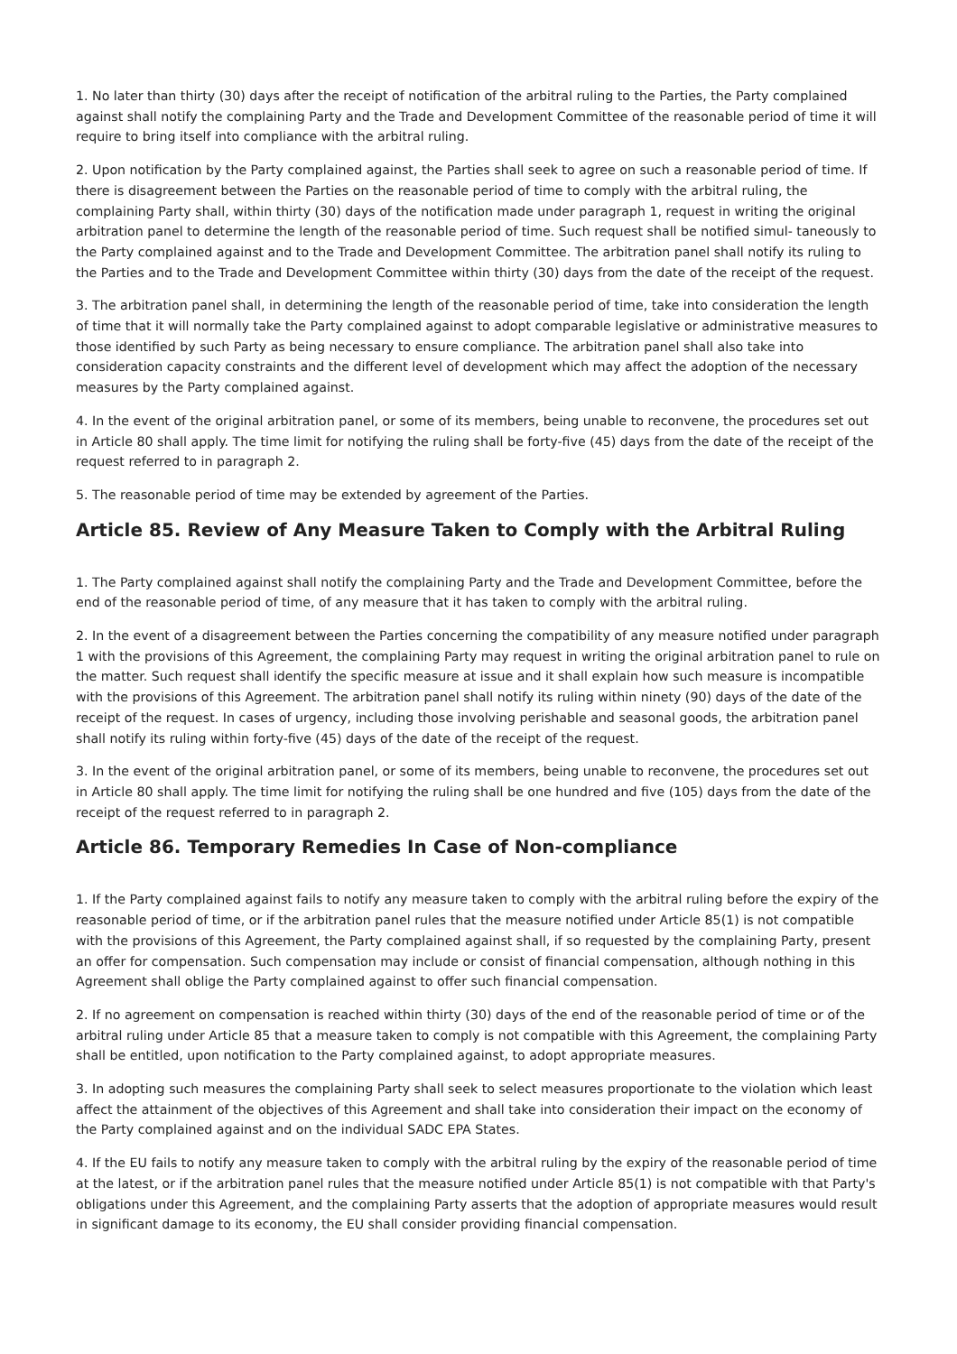1. No later than thirty (30) days after the receipt of notification of the arbitral ruling to the Parties, the Party complained against shall notify the complaining Party and the Trade and Development Committee of the reasonable period of time it will require to bring itself into compliance with the arbitral ruling.
2. Upon notification by the Party complained against, the Parties shall seek to agree on such a reasonable period of time. If there is disagreement between the Parties on the reasonable period of time to comply with the arbitral ruling, the complaining Party shall, within thirty (30) days of the notification made under paragraph 1, request in writing the original arbitration panel to determine the length of the reasonable period of time. Such request shall be notified simul- taneously to the Party complained against and to the Trade and Development Committee. The arbitration panel shall notify its ruling to the Parties and to the Trade and Development Committee within thirty (30) days from the date of the receipt of the request.
3. The arbitration panel shall, in determining the length of the reasonable period of time, take into consideration the length of time that it will normally take the Party complained against to adopt comparable legislative or administrative measures to those identified by such Party as being necessary to ensure compliance. The arbitration panel shall also take into consideration capacity constraints and the different level of development which may affect the adoption of the necessary measures by the Party complained against.
4. In the event of the original arbitration panel, or some of its members, being unable to reconvene, the procedures set out in Article 80 shall apply. The time limit for notifying the ruling shall be forty-five (45) days from the date of the receipt of the request referred to in paragraph 2.
5. The reasonable period of time may be extended by agreement of the Parties.
Article 85. Review of Any Measure Taken to Comply with the Arbitral Ruling
1. The Party complained against shall notify the complaining Party and the Trade and Development Committee, before the end of the reasonable period of time, of any measure that it has taken to comply with the arbitral ruling.
2. In the event of a disagreement between the Parties concerning the compatibility of any measure notified under paragraph 1 with the provisions of this Agreement, the complaining Party may request in writing the original arbitration panel to rule on the matter. Such request shall identify the specific measure at issue and it shall explain how such measure is incompatible with the provisions of this Agreement. The arbitration panel shall notify its ruling within ninety (90) days of the date of the receipt of the request. In cases of urgency, including those involving perishable and seasonal goods, the arbitration panel shall notify its ruling within forty-five (45) days of the date of the receipt of the request.
3. In the event of the original arbitration panel, or some of its members, being unable to reconvene, the procedures set out in Article 80 shall apply. The time limit for notifying the ruling shall be one hundred and five (105) days from the date of the receipt of the request referred to in paragraph 2.
Article 86. Temporary Remedies In Case of Non-compliance
1. If the Party complained against fails to notify any measure taken to comply with the arbitral ruling before the expiry of the reasonable period of time, or if the arbitration panel rules that the measure notified under Article 85(1) is not compatible with the provisions of this Agreement, the Party complained against shall, if so requested by the complaining Party, present an offer for compensation. Such compensation may include or consist of financial compensation, although nothing in this Agreement shall oblige the Party complained against to offer such financial compensation.
2. If no agreement on compensation is reached within thirty (30) days of the end of the reasonable period of time or of the arbitral ruling under Article 85 that a measure taken to comply is not compatible with this Agreement, the complaining Party shall be entitled, upon notification to the Party complained against, to adopt appropriate measures.
3. In adopting such measures the complaining Party shall seek to select measures proportionate to the violation which least affect the attainment of the objectives of this Agreement and shall take into consideration their impact on the economy of the Party complained against and on the individual SADC EPA States.
4. If the EU fails to notify any measure taken to comply with the arbitral ruling by the expiry of the reasonable period of time at the latest, or if the arbitration panel rules that the measure notified under Article 85(1) is not compatible with that Party's obligations under this Agreement, and the complaining Party asserts that the adoption of appropriate measures would result in significant damage to its economy, the EU shall consider providing financial compensation.